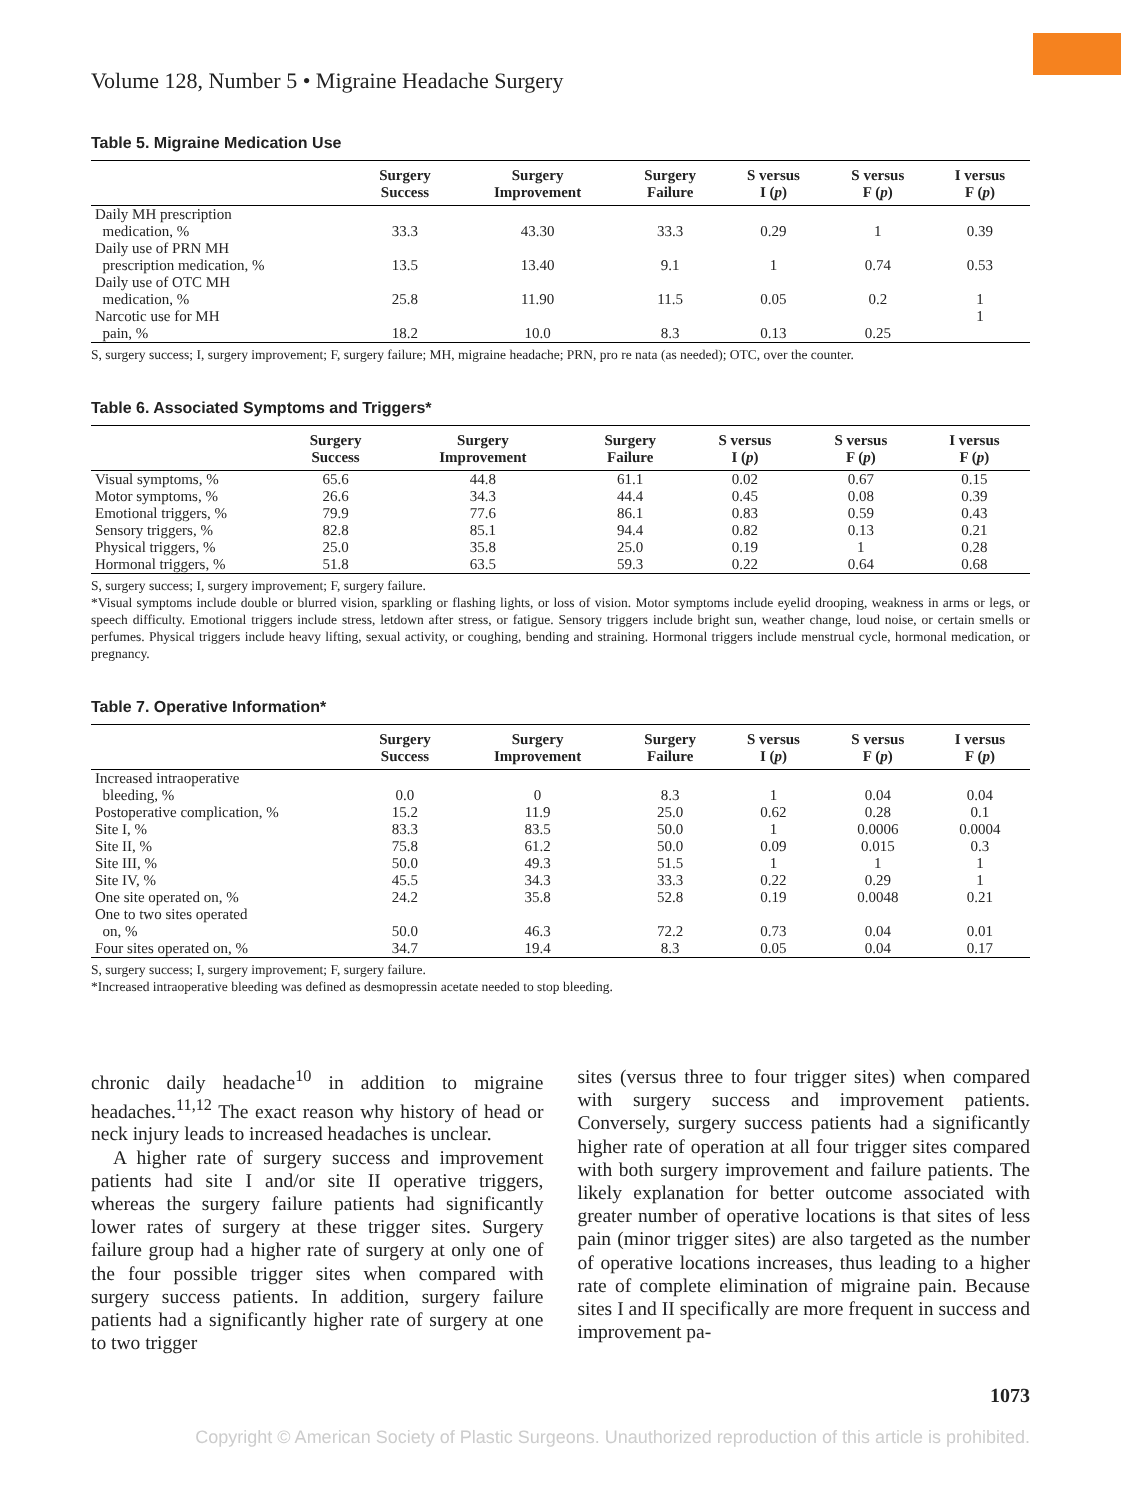Volume 128, Number 5 • Migraine Headache Surgery
Table 5. Migraine Medication Use
| | Surgery Success | Surgery Improvement | Surgery Failure | S versus I ( p ) | S versus F ( p ) | I versus F ( p ) |
| --- | --- | --- | --- | --- | --- | --- |
| Daily MH prescription medication, % | 33.3 | 43.30 | 33.3 | 0.29 | 1 | 0.39 |
| Daily use of PRN MH prescription medication, % | 13.5 | 13.40 | 9.1 | 1 | 0.74 | 0.53 |
| Daily use of OTC MH medication, % | 25.8 | 11.90 | 11.5 | 0.05 | 0.2 | 1 |
| Narcotic use for MH pain, % | 18.2 | 10.0 | 8.3 | 0.13 | 0.25 | 1 |
S, surgery success; I, surgery improvement; F, surgery failure; MH, migraine headache; PRN, pro re nata (as needed); OTC, over the counter.
Table 6. Associated Symptoms and Triggers*
| | Surgery Success | Surgery Improvement | Surgery Failure | S versus I ( p ) | S versus F ( p ) | I versus F ( p ) |
| --- | --- | --- | --- | --- | --- | --- |
| Visual symptoms, % | 65.6 | 44.8 | 61.1 | 0.02 | 0.67 | 0.15 |
| Motor symptoms, % | 26.6 | 34.3 | 44.4 | 0.45 | 0.08 | 0.39 |
| Emotional triggers, % | 79.9 | 77.6 | 86.1 | 0.83 | 0.59 | 0.43 |
| Sensory triggers, % | 82.8 | 85.1 | 94.4 | 0.82 | 0.13 | 0.21 |
| Physical triggers, % | 25.0 | 35.8 | 25.0 | 0.19 | 1 | 0.28 |
| Hormonal triggers, % | 51.8 | 63.5 | 59.3 | 0.22 | 0.64 | 0.68 |
S, surgery success; I, surgery improvement; F, surgery failure.
*Visual symptoms include double or blurred vision, sparkling or flashing lights, or loss of vision. Motor symptoms include eyelid drooping, weakness in arms or legs, or speech difficulty. Emotional triggers include stress, letdown after stress, or fatigue. Sensory triggers include bright sun, weather change, loud noise, or certain smells or perfumes. Physical triggers include heavy lifting, sexual activity, or coughing, bending and straining. Hormonal triggers include menstrual cycle, hormonal medication, or pregnancy.
Table 7. Operative Information*
| | Surgery Success | Surgery Improvement | Surgery Failure | S versus I ( p ) | S versus F ( p ) | I versus F ( p ) |
| --- | --- | --- | --- | --- | --- | --- |
| Increased intraoperative bleeding, % | 0.0 | 0 | 8.3 | 1 | 0.04 | 0.04 |
| Postoperative complication, % | 15.2 | 11.9 | 25.0 | 0.62 | 0.28 | 0.1 |
| Site I, % | 83.3 | 83.5 | 50.0 | 1 | 0.0006 | 0.0004 |
| Site II, % | 75.8 | 61.2 | 50.0 | 0.09 | 0.015 | 0.3 |
| Site III, % | 50.0 | 49.3 | 51.5 | 1 | 1 | 1 |
| Site IV, % | 45.5 | 34.3 | 33.3 | 0.22 | 0.29 | 1 |
| One site operated on, % | 24.2 | 35.8 | 52.8 | 0.19 | 0.0048 | 0.21 |
| One to two sites operated on, % | 50.0 | 46.3 | 72.2 | 0.73 | 0.04 | 0.01 |
| Four sites operated on, % | 34.7 | 19.4 | 8.3 | 0.05 | 0.04 | 0.17 |
S, surgery success; I, surgery improvement; F, surgery failure.
*Increased intraoperative bleeding was defined as desmopressin acetate needed to stop bleeding.
chronic daily headache<sup>10</sup> in addition to migraine headaches.<sup>11,12</sup> The exact reason why history of head or neck injury leads to increased headaches is unclear.
A higher rate of surgery success and improvement patients had site I and/or site II operative triggers, whereas the surgery failure patients had significantly lower rates of surgery at these trigger sites. Surgery failure group had a higher rate of surgery at only one of the four possible trigger sites when compared with surgery success patients. In addition, surgery failure patients had a significantly higher rate of surgery at one to two trigger
sites (versus three to four trigger sites) when compared with surgery success and improvement patients. Conversely, surgery success patients had a significantly higher rate of operation at all four trigger sites compared with both surgery improvement and failure patients. The likely explanation for better outcome associated with greater number of operative locations is that sites of less pain (minor trigger sites) are also targeted as the number of operative locations increases, thus leading to a higher rate of complete elimination of migraine pain. Because sites I and II specifically are more frequent in success and improvement pa-
1073
Copyright © American Society of Plastic Surgeons. Unauthorized reproduction of this article is prohibited.